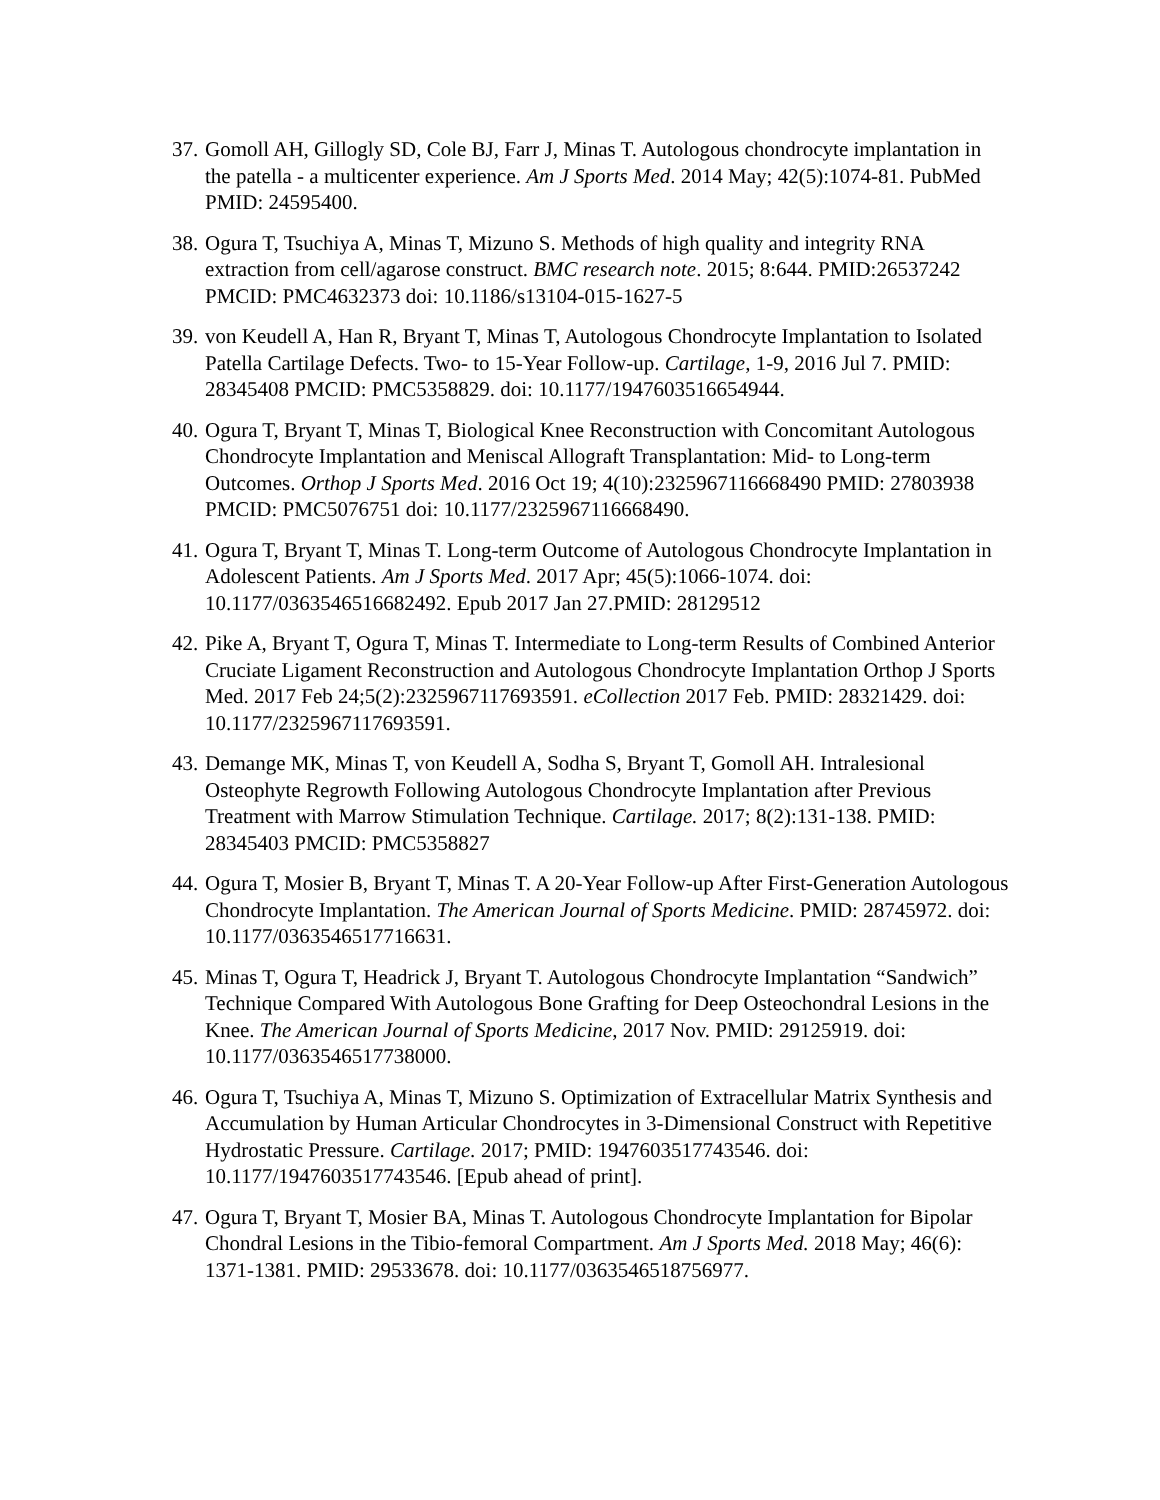37.
Gomoll AH, Gillogly SD, Cole BJ, Farr J, Minas T. Autologous chondrocyte implantation in the patella - a multicenter experience. Am J Sports Med. 2014 May; 42(5):1074-81. PubMed PMID: 24595400.
38.
Ogura T, Tsuchiya A, Minas T, Mizuno S. Methods of high quality and integrity RNA extraction from cell/agarose construct. BMC research note. 2015; 8:644. PMID:26537242 PMCID: PMC4632373 doi: 10.1186/s13104-015-1627-5
39.
von Keudell A, Han R, Bryant T, Minas T, Autologous Chondrocyte Implantation to Isolated Patella Cartilage Defects. Two- to 15-Year Follow-up. Cartilage, 1-9, 2016 Jul 7. PMID: 28345408 PMCID: PMC5358829. doi: 10.1177/1947603516654944.
40.
Ogura T, Bryant T, Minas T, Biological Knee Reconstruction with Concomitant Autologous Chondrocyte Implantation and Meniscal Allograft Transplantation: Mid- to Long-term Outcomes. Orthop J Sports Med. 2016 Oct 19; 4(10):2325967116668490 PMID: 27803938 PMCID: PMC5076751 doi: 10.1177/2325967116668490.
41.
Ogura T, Bryant T, Minas T. Long-term Outcome of Autologous Chondrocyte Implantation in Adolescent Patients. Am J Sports Med. 2017 Apr; 45(5):1066-1074. doi: 10.1177/0363546516682492. Epub 2017 Jan 27.PMID: 28129512
42.
Pike A, Bryant T, Ogura T, Minas T. Intermediate to Long-term Results of Combined Anterior Cruciate Ligament Reconstruction and Autologous Chondrocyte Implantation Orthop J Sports Med. 2017 Feb 24;5(2):2325967117693591. eCollection 2017 Feb. PMID: 28321429. doi: 10.1177/2325967117693591.
43.
Demange MK, Minas T, von Keudell A, Sodha S, Bryant T, Gomoll AH. Intralesional Osteophyte Regrowth Following Autologous Chondrocyte Implantation after Previous Treatment with Marrow Stimulation Technique. Cartilage. 2017; 8(2):131-138. PMID: 28345403 PMCID: PMC5358827
44.
Ogura T, Mosier B, Bryant T, Minas T. A 20-Year Follow-up After First-Generation Autologous Chondrocyte Implantation. The American Journal of Sports Medicine. PMID: 28745972. doi: 10.1177/0363546517716631.
45.
Minas T, Ogura T, Headrick J, Bryant T. Autologous Chondrocyte Implantation “Sandwich” Technique Compared With Autologous Bone Grafting for Deep Osteochondral Lesions in the Knee. The American Journal of Sports Medicine, 2017 Nov. PMID: 29125919. doi: 10.1177/0363546517738000.
46.
Ogura T, Tsuchiya A, Minas T, Mizuno S. Optimization of Extracellular Matrix Synthesis and Accumulation by Human Articular Chondrocytes in 3-Dimensional Construct with Repetitive Hydrostatic Pressure. Cartilage. 2017; PMID: 1947603517743546. doi: 10.1177/1947603517743546. [Epub ahead of print].
47.
Ogura T, Bryant T, Mosier BA, Minas T. Autologous Chondrocyte Implantation for Bipolar Chondral Lesions in the Tibio-femoral Compartment. Am J Sports Med. 2018 May; 46(6): 1371-1381. PMID: 29533678. doi: 10.1177/0363546518756977.